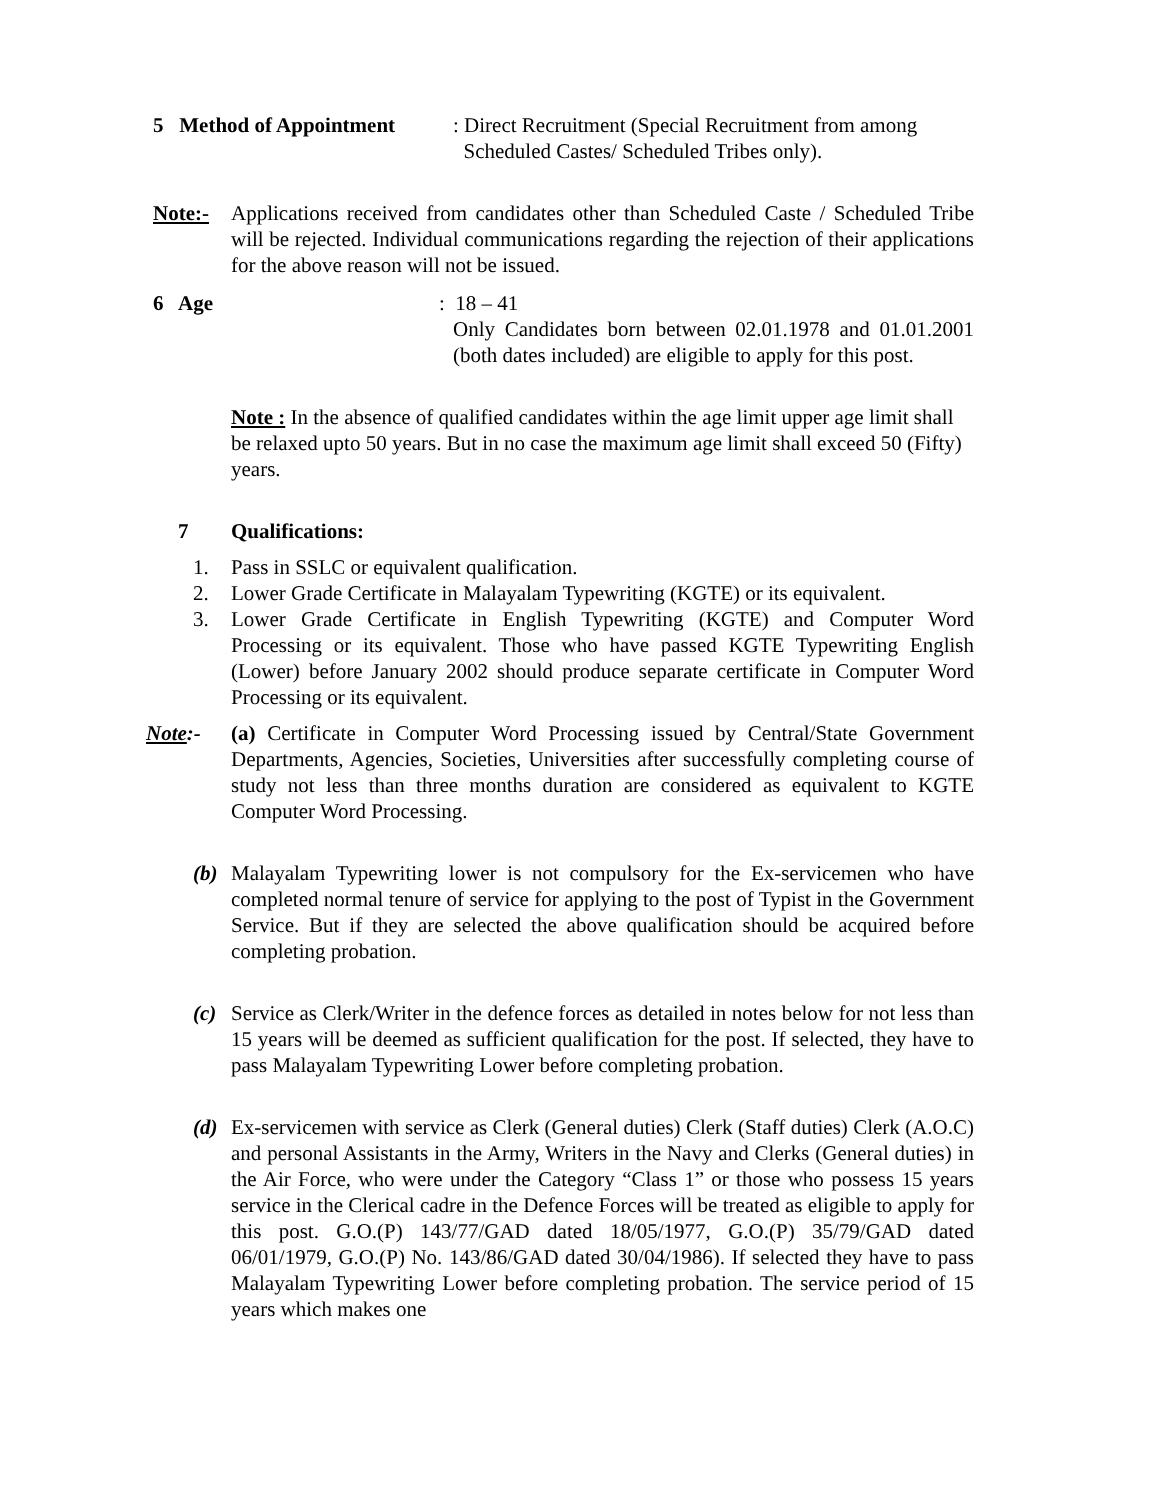5 Method of Appointment
: Direct Recruitment (Special Recruitment from among
Scheduled Castes/ Scheduled Tribes only).
Note:- Applications received from candidates other than Scheduled Caste / Scheduled Tribe will be rejected. Individual communications regarding the rejection of their applications for the above reason will not be issued.
6 Age : 18 – 41
Only Candidates born between 02.01.1978 and 01.01.2001 (both dates included) are eligible to apply for this post.
Note : In the absence of qualified candidates within the age limit upper age limit shall be relaxed upto 50 years. But in no case the maximum age limit shall exceed 50 (Fifty) years.
7 Qualifications:
1. Pass in SSLC or equivalent qualification.
2. Lower Grade Certificate in Malayalam Typewriting (KGTE) or its equivalent.
3. Lower Grade Certificate in English Typewriting (KGTE) and Computer Word Processing or its equivalent. Those who have passed KGTE Typewriting English (Lower) before January 2002 should produce separate certificate in Computer Word Processing or its equivalent.
Note:- (a) Certificate in Computer Word Processing issued by Central/State Government Departments, Agencies, Societies, Universities after successfully completing course of study not less than three months duration are considered as equivalent to KGTE Computer Word Processing.
(b) Malayalam Typewriting lower is not compulsory for the Ex-servicemen who have completed normal tenure of service for applying to the post of Typist in the Government Service. But if they are selected the above qualification should be acquired before completing probation.
(c) Service as Clerk/Writer in the defence forces as detailed in notes below for not less than 15 years will be deemed as sufficient qualification for the post. If selected, they have to pass Malayalam Typewriting Lower before completing probation.
(d) Ex-servicemen with service as Clerk (General duties) Clerk (Staff duties) Clerk (A.O.C) and personal Assistants in the Army, Writers in the Navy and Clerks (General duties) in the Air Force, who were under the Category “Class 1” or those who possess 15 years service in the Clerical cadre in the Defence Forces will be treated as eligible to apply for this post. G.O.(P) 143/77/GAD dated 18/05/1977, G.O.(P) 35/79/GAD dated 06/01/1979, G.O.(P) No. 143/86/GAD dated 30/04/1986). If selected they have to pass Malayalam Typewriting Lower before completing probation. The service period of 15 years which makes one